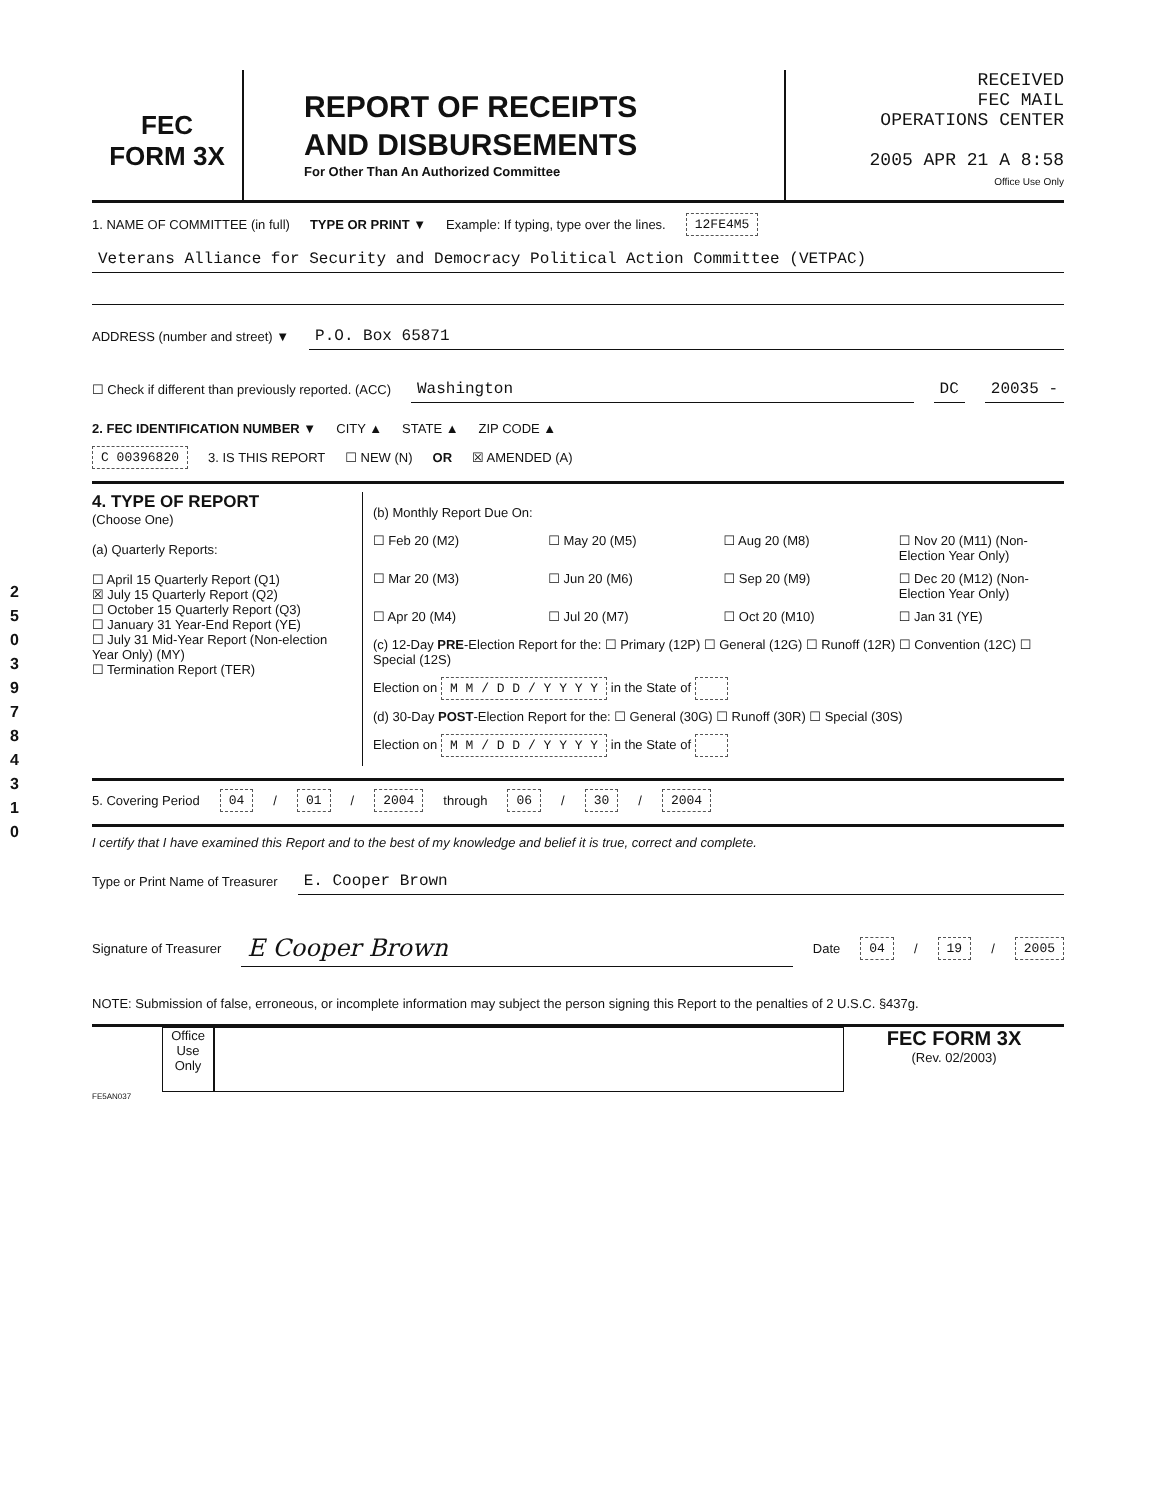2 5 0 3 9 7 8 4 3 1 0
FEC
FORM 3X
REPORT OF RECEIPTS
AND DISBURSEMENTS
For Other Than An Authorized Committee
RECEIVED
FEC MAIL
OPERATIONS CENTER
2005 APR 21 A 8:58
Office Use Only
1. NAME OF COMMITTEE (in full) TYPE OR PRINT ▼ Example: If typing, type over the lines. 12FE4M5
Veterans Alliance for Security and Democracy Political Action Committee (VETPAC)
ADDRESS (number and street) ▼ P.O. Box 65871
☐ Check if different than previously reported. (ACC) Washington DC 20035 -
2. FEC IDENTIFICATION NUMBER ▼ CITY ▲ STATE ▲ ZIP CODE ▲
C 00396820 3. IS THIS REPORT ☐ NEW (N) OR ☒ AMENDED (A)
4. TYPE OF REPORT
(Choose One)
(a) Quarterly Reports:
☐ April 15 Quarterly Report (Q1)
☒ July 15 Quarterly Report (Q2)
☐ October 15 Quarterly Report (Q3)
☐ January 31 Year-End Report (YE)
☐ July 31 Mid-Year Report (Non-election Year Only) (MY)
☐ Termination Report (TER)
(b) Monthly Report Due On:
☐ Feb 20 (M2) ☐ May 20 (M5) ☐ Aug 20 (M8) ☐ Nov 20 (M11) (Non-Election Year Only) ☐ Mar 20 (M3) ☐ Jun 20 (M6) ☐ Sep 20 (M9) ☐ Dec 20 (M12) (Non-Election Year Only) ☐ Apr 20 (M4) ☐ Jul 20 (M7) ☐ Oct 20 (M10) ☐ Jan 31 (YE)
(c) 12-Day PRE-Election Report for the: ☐ Primary (12P) ☐ General (12G) ☐ Runoff (12R) ☐ Convention (12C) ☐ Special (12S)
Election on M M / D D / Y Y Y Y in the State of
(d) 30-Day POST-Election Report for the: ☐ General (30G) ☐ Runoff (30R) ☐ Special (30S)
Election on M M / D D / Y Y Y Y in the State of
5. Covering Period 04 / 01 / 2004 through 06 / 30 / 2004
I certify that I have examined this Report and to the best of my knowledge and belief it is true, correct and complete.
Type or Print Name of Treasurer E. Cooper Brown
Signature of Treasurer E Cooper Brown Date 04 / 19 / 2005
NOTE: Submission of false, erroneous, or incomplete information may subject the person signing this Report to the penalties of 2 U.S.C. §437g.
Office Use Only
FEC FORM 3X
(Rev. 02/2003)
FE5AN037